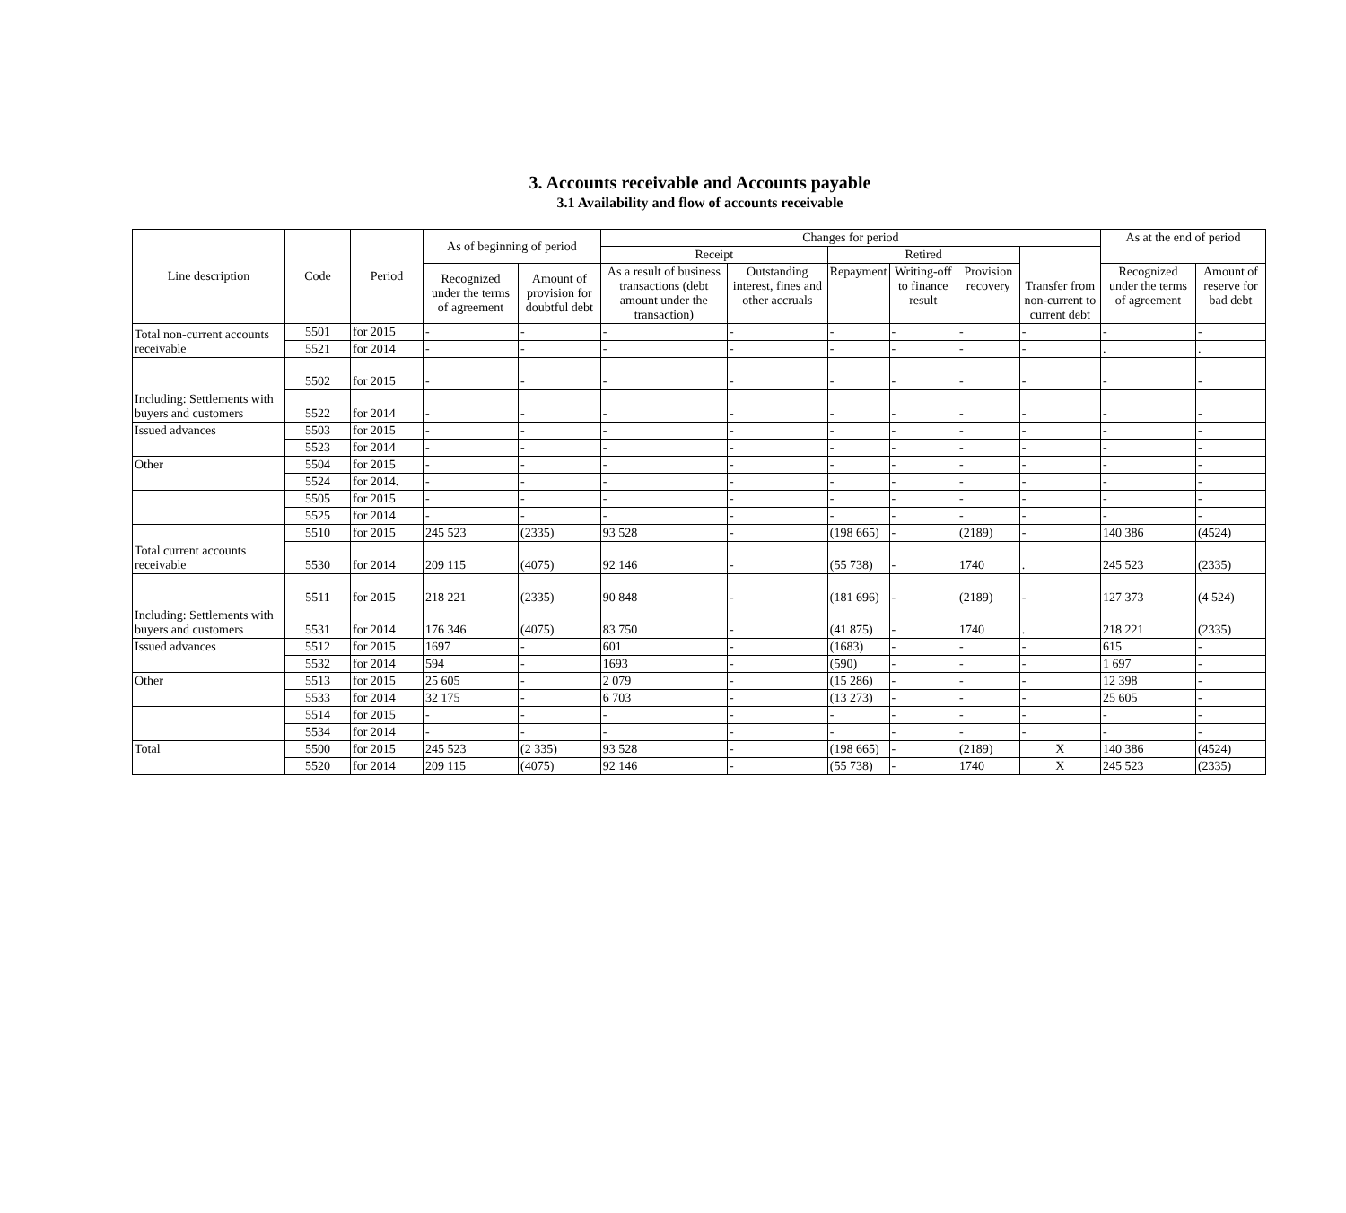3. Accounts receivable and Accounts payable
3.1 Availability and flow of accounts receivable
| Line description | Code | Period | As of beginning of period | | Changes for period | | | | | | As at the end of period | |
| --- | --- | --- | --- | --- | --- | --- | --- | --- | --- | --- | --- | --- |
| | | | | | Receipt | | Retired | | | Transfer from non-current to current debt | | |
| | | | Recognized under the terms of agreement | Amount of provision for doubtful debt | As a result of business transactions (debt amount under the transaction) | Outstanding interest, fines and other accruals | Repayment | Writing-off to finance result | Provision recovery | | Recognized under the terms of agreement | Amount of reserve for bad debt |
| Total non-current accounts receivable | 5501 | for 2015 | - | - | - | - | - | - | - | - | - | - |
| | 5521 | for 2014 | - | - | - | - | - | - | - | - | . | . |
| Including: Settlements with buyers and customers | 5502 | for 2015 | - | - | - | - | - | - | - | - | - | - |
| | 5522 | for 2014 | - | - | - | - | - | - | - | - | - | - |
| Issued advances | 5503 | for 2015 | - | - | - | - | - | - | - | - | - | - |
| | 5523 | for 2014 | - | - | - | - | - | - | - | - | - | - |
| Other | 5504 | for 2015 | - | - | - | - | - | - | - | - | - | - |
| | 5524 | for 2014. | - | - | - | - | - | - | - | - | - | - |
| | 5505 | for 2015 | - | - | - | - | - | - | - | - | - | - |
| | 5525 | for 2014 | - | - | - | - | - | - | - | - | - | - |
| Total current accounts receivable | 5510 | for 2015 | 245 523 | (2335) | 93 528 | - | (198 665) | - | (2189) | - | 140 386 | (4524) |
| | 5530 | for 2014 | 209 115 | (4075) | 92 146 | - | (55 738) | - | 1740 | . | 245 523 | (2335) |
| Including: Settlements with buyers and customers | 5511 | for 2015 | 218 221 | (2335) | 90 848 | - | (181 696) | - | (2189) | - | 127 373 | (4 524) |
| | 5531 | for 2014 | 176 346 | (4075) | 83 750 | - | (41 875) | - | 1740 | . | 218 221 | (2335) |
| Issued advances | 5512 | for 2015 | 1697 | - | 601 | - | (1683) | - | - | - | 615 | - |
| | 5532 | for 2014 | 594 | - | 1693 | - | (590) | - | - | - | 1 697 | - |
| Other | 5513 | for 2015 | 25 605 | - | 2 079 | - | (15 286) | - | - | - | 12 398 | - |
| | 5533 | for 2014 | 32 175 | - | 6 703 | - | (13 273) | - | - | - | 25 605 | - |
| | 5514 | for 2015 | - | - | - | - | - | - | - | - | - | - |
| | 5534 | for 2014 | - | - | - | - | - | - | - | - | - | - |
| Total | 5500 | for 2015 | 245 523 | (2 335) | 93 528 | - | (198 665) | - | (2189) | X | 140 386 | (4524) |
| | 5520 | for 2014 | 209 115 | (4075) | 92 146 | - | (55 738) | - | 1740 | X | 245 523 | (2335) |